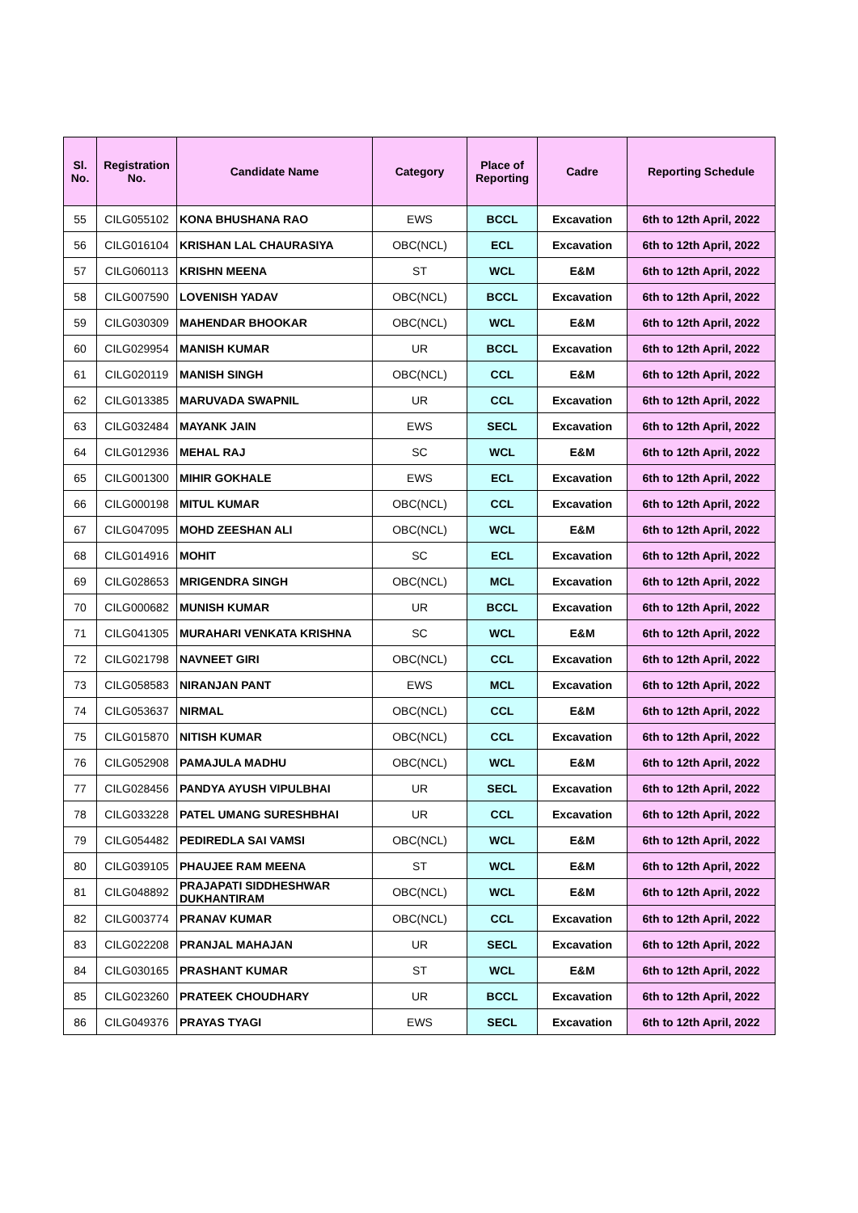| Sl. No. | Registration No. | Candidate Name | Category | Place of Reporting | Cadre | Reporting Schedule |
| --- | --- | --- | --- | --- | --- | --- |
| 55 | CILG055102 | KONA BHUSHANA RAO | EWS | BCCL | Excavation | 6th to 12th April, 2022 |
| 56 | CILG016104 | KRISHAN LAL CHAURASIYA | OBC(NCL) | ECL | Excavation | 6th to 12th April, 2022 |
| 57 | CILG060113 | KRISHN MEENA | ST | WCL | E&M | 6th to 12th April, 2022 |
| 58 | CILG007590 | LOVENISH YADAV | OBC(NCL) | BCCL | Excavation | 6th to 12th April, 2022 |
| 59 | CILG030309 | MAHENDAR BHOOKAR | OBC(NCL) | WCL | E&M | 6th to 12th April, 2022 |
| 60 | CILG029954 | MANISH KUMAR | UR | BCCL | Excavation | 6th to 12th April, 2022 |
| 61 | CILG020119 | MANISH SINGH | OBC(NCL) | CCL | E&M | 6th to 12th April, 2022 |
| 62 | CILG013385 | MARUVADA SWAPNIL | UR | CCL | Excavation | 6th to 12th April, 2022 |
| 63 | CILG032484 | MAYANK JAIN | EWS | SECL | Excavation | 6th to 12th April, 2022 |
| 64 | CILG012936 | MEHAL RAJ | SC | WCL | E&M | 6th to 12th April, 2022 |
| 65 | CILG001300 | MIHIR GOKHALE | EWS | ECL | Excavation | 6th to 12th April, 2022 |
| 66 | CILG000198 | MITUL KUMAR | OBC(NCL) | CCL | Excavation | 6th to 12th April, 2022 |
| 67 | CILG047095 | MOHD ZEESHAN ALI | OBC(NCL) | WCL | E&M | 6th to 12th April, 2022 |
| 68 | CILG014916 | MOHIT | SC | ECL | Excavation | 6th to 12th April, 2022 |
| 69 | CILG028653 | MRIGENDRA SINGH | OBC(NCL) | MCL | Excavation | 6th to 12th April, 2022 |
| 70 | CILG000682 | MUNISH KUMAR | UR | BCCL | Excavation | 6th to 12th April, 2022 |
| 71 | CILG041305 | MURAHARI VENKATA KRISHNA | SC | WCL | E&M | 6th to 12th April, 2022 |
| 72 | CILG021798 | NAVNEET GIRI | OBC(NCL) | CCL | Excavation | 6th to 12th April, 2022 |
| 73 | CILG058583 | NIRANJAN PANT | EWS | MCL | Excavation | 6th to 12th April, 2022 |
| 74 | CILG053637 | NIRMAL | OBC(NCL) | CCL | E&M | 6th to 12th April, 2022 |
| 75 | CILG015870 | NITISH KUMAR | OBC(NCL) | CCL | Excavation | 6th to 12th April, 2022 |
| 76 | CILG052908 | PAMAJULA MADHU | OBC(NCL) | WCL | E&M | 6th to 12th April, 2022 |
| 77 | CILG028456 | PANDYA AYUSH VIPULBHAI | UR | SECL | Excavation | 6th to 12th April, 2022 |
| 78 | CILG033228 | PATEL UMANG SURESHBHAI | UR | CCL | Excavation | 6th to 12th April, 2022 |
| 79 | CILG054482 | PEDIREDLA SAI VAMSI | OBC(NCL) | WCL | E&M | 6th to 12th April, 2022 |
| 80 | CILG039105 | PHAUJEE RAM MEENA | ST | WCL | E&M | 6th to 12th April, 2022 |
| 81 | CILG048892 | PRAJAPATI SIDDHESHWAR DUKHANTIRAM | OBC(NCL) | WCL | E&M | 6th to 12th April, 2022 |
| 82 | CILG003774 | PRANAV KUMAR | OBC(NCL) | CCL | Excavation | 6th to 12th April, 2022 |
| 83 | CILG022208 | PRANJAL MAHAJAN | UR | SECL | Excavation | 6th to 12th April, 2022 |
| 84 | CILG030165 | PRASHANT KUMAR | ST | WCL | E&M | 6th to 12th April, 2022 |
| 85 | CILG023260 | PRATEEK CHOUDHARY | UR | BCCL | Excavation | 6th to 12th April, 2022 |
| 86 | CILG049376 | PRAYAS TYAGI | EWS | SECL | Excavation | 6th to 12th April, 2022 |